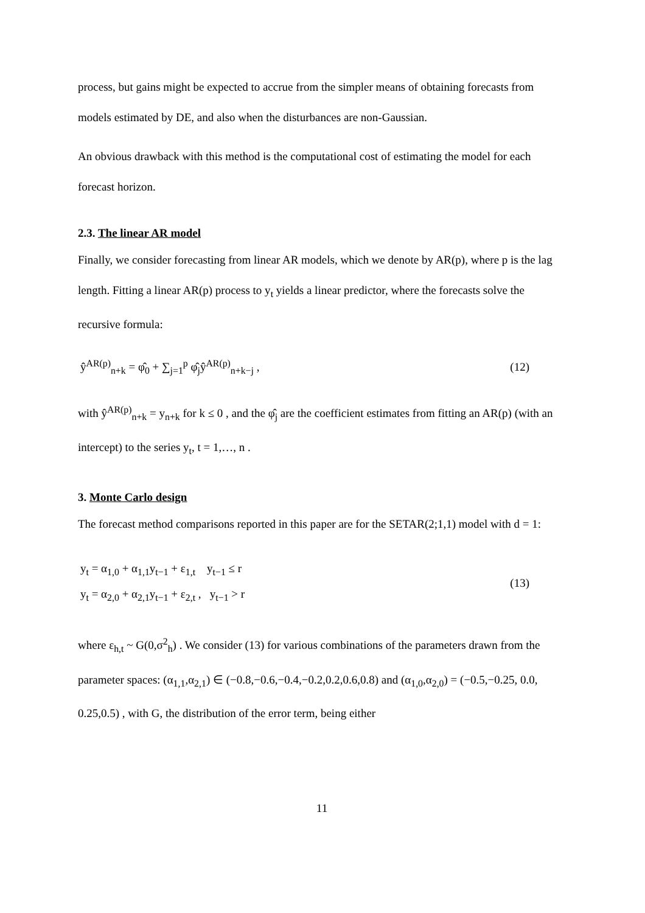process, but gains might be expected to accrue from the simpler means of obtaining forecasts from models estimated by DE, and also when the disturbances are non-Gaussian.
An obvious drawback with this method is the computational cost of estimating the model for each forecast horizon.
2.3. The linear AR model
Finally, we consider forecasting from linear AR models, which we denote by AR(p), where p is the lag length. Fitting a linear AR(p) process to y<sub>t</sub> yields a linear predictor, where the forecasts solve the recursive formula:
ŷ<sup>AR(p)</sup><sub>n+k</sub> = φ̂<sub>0</sub> + ∑<sub>j=1</sub><sup>p</sup> φ̂<sub>j</sub>ŷ<sup>AR(p)</sup><sub>n+k−j</sub> , (12)
with ŷ<sup>AR(p)</sup><sub>n+k</sub> = y<sub>n+k</sub> for k ≤ 0 , and the φ̂<sub>j</sub> are the coefficient estimates from fitting an AR(p) (with an intercept) to the series y<sub>t</sub>, t = 1,…, n .
3. Monte Carlo design
The forecast method comparisons reported in this paper are for the SETAR(2;1,1) model with d = 1:
y<sub>t</sub> = α<sub>1,0</sub> + α<sub>1,1</sub>y<sub>t−1</sub> + ε<sub>1,t</sub> y<sub>t−1</sub> ≤ r
y<sub>t</sub> = α<sub>2,0</sub> + α<sub>2,1</sub>y<sub>t−1</sub> + ε<sub>2,t</sub> , y<sub>t−1</sub> > r
(13)
where ε<sub>h,t</sub> ~ G(0,σ<sup>2</sup><sub>h</sub>) . We consider (13) for various combinations of the parameters drawn from the parameter spaces: (α<sub>1,1</sub>,α<sub>2,1</sub>) ∈ (−0.8,−0.6,−0.4,−0.2,0.2,0.6,0.8) and (α<sub>1,0</sub>,α<sub>2,0</sub>) = (−0.5,−0.25, 0.0, 0.25,0.5) , with G, the distribution of the error term, being either
11